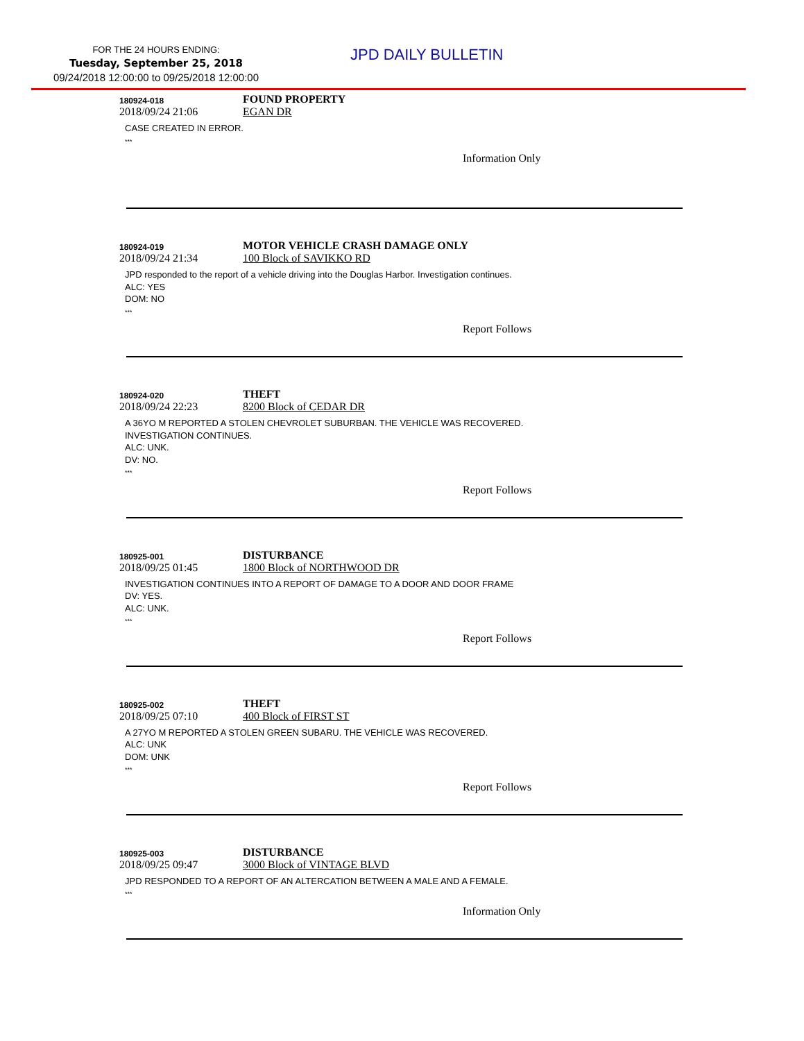FOR THE 24 HOURS ENDING:
Tuesday, September 25, 2018
09/24/2018 12:00:00 to 09/25/2018 12:00:00
JPD DAILY BULLETIN
180924-018
FOUND PROPERTY
2018/09/24 21:06 EGAN DR
CASE CREATED IN ERROR.
***
Information Only
180924-019
MOTOR VEHICLE CRASH DAMAGE ONLY
2018/09/24 21:34 100 Block of SAVIKKO RD
JPD responded to the report of a vehicle driving into the Douglas Harbor. Investigation continues.
ALC: YES
DOM: NO
***
Report Follows
180924-020
THEFT
2018/09/24 22:23 8200 Block of CEDAR DR
A 36YO M REPORTED A STOLEN CHEVROLET SUBURBAN. THE VEHICLE WAS RECOVERED.
INVESTIGATION CONTINUES.
ALC: UNK.
DV: NO.
***
Report Follows
180925-001
DISTURBANCE
2018/09/25 01:45 1800 Block of NORTHWOOD DR
INVESTIGATION CONTINUES INTO A REPORT OF DAMAGE TO A DOOR AND DOOR FRAME
DV: YES.
ALC: UNK.
***
Report Follows
180925-002
THEFT
2018/09/25 07:10 400 Block of FIRST ST
A 27YO M REPORTED A STOLEN GREEN SUBARU. THE VEHICLE WAS RECOVERED.
ALC: UNK
DOM: UNK
***
Report Follows
180925-003
DISTURBANCE
2018/09/25 09:47 3000 Block of VINTAGE BLVD
JPD RESPONDED TO A REPORT OF AN ALTERCATION BETWEEN A MALE AND A FEMALE.
***
Information Only